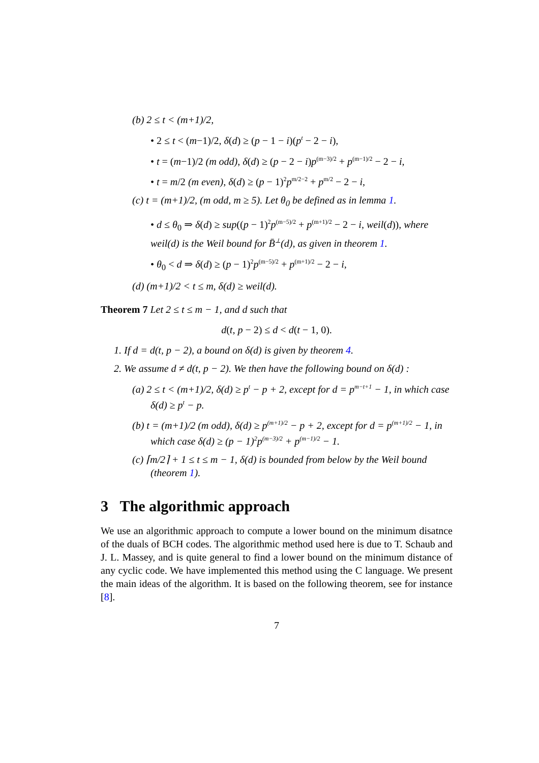(b) 2 ≤ t < (m+1)/2,
• 2 ≤ t < (m−1)/2, δ(d) ≥ (p − 1 − i)(p<sup>t</sup> − 2 − i),
• t = (m−1)/2 (m odd), δ(d) ≥ (p − 2 − i)p<sup>(m−3)/2</sup> + p<sup>(m−1)/2</sup> − 2 − i,
• t = m/2 (m even), δ(d) ≥ (p − 1)<sup>2</sup>p<sup>m/2−2</sup> + p<sup>m/2</sup> − 2 − i,
(c) t = (m+1)/2, (m odd, m ≥ 5). Let θ<sub>0</sub> be defined as in lemma 1.
• d ≤ θ<sub>0</sub> ⇒ δ(d) ≥ sup((p − 1)<sup>2</sup>p<sup>(m−5)/2</sup> + p<sup>(m+1)/2</sup> − 2 − i, weil(d)), where weil(d) is the Weil bound for B̄<sup>⊥</sup>(d), as given in theorem 1.
• θ<sub>0</sub> < d ⇒ δ(d) ≥ (p − 1)<sup>2</sup>p<sup>(m−5)/2</sup> + p<sup>(m+1)/2</sup> − 2 − i,
(d) (m+1)/2 < t ≤ m, δ(d) ≥ weil(d).
Theorem 7 Let 2 ≤ t ≤ m − 1, and d such that
d(t, p − 2) ≤ d < d(t − 1, 0).
1. If d = d(t, p − 2), a bound on δ(d) is given by theorem 4.
2. We assume d ≠ d(t, p − 2). We then have the following bound on δ(d) :
(a) 2 ≤ t < (m+1)/2, δ(d) ≥ p<sup>t</sup> − p + 2, except for d = p<sup>m−t+1</sup> − 1, in which case δ(d) ≥ p<sup>t</sup> − p.
(b) t = (m+1)/2 (m odd), δ(d) ≥ p<sup>(m+1)/2</sup> − p + 2, except for d = p<sup>(m+1)/2</sup> − 1, in which case δ(d) ≥ (p − 1)<sup>2</sup>p<sup>(m−3)/2</sup> + p<sup>(m−1)/2</sup> − 1.
(c) ⌈m/2⌉ + 1 ≤ t ≤ m − 1, δ(d) is bounded from below by the Weil bound (theorem 1).
3 The algorithmic approach
We use an algorithmic approach to compute a lower bound on the minimum disatnce of the duals of BCH codes. The algorithmic method used here is due to T. Schaub and J. L. Massey, and is quite general to find a lower bound on the minimum distance of any cyclic code. We have implemented this method using the C language. We present the main ideas of the algorithm. It is based on the following theorem, see for instance [8].
7